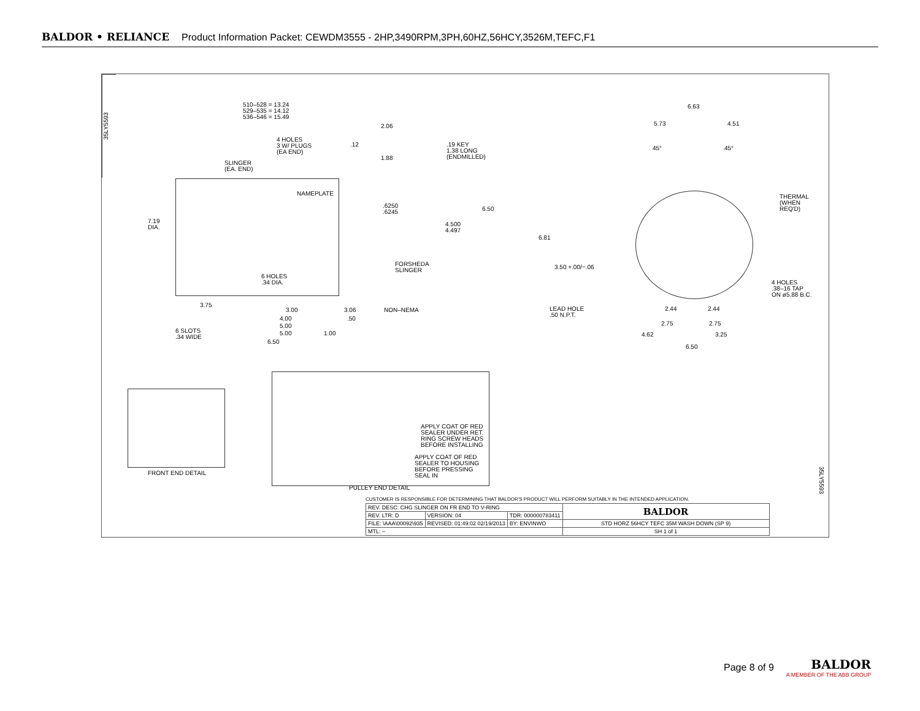BALDOR • RELIANCE Product Information Packet: CEWDM3555 - 2HP,3490RPM,3PH,60HZ,56HCY,3526M,TEFC,F1
35LY5593
510–528 = 13.24 529–535 = 14.12 536–546 = 15.49
4 HOLES 3 W/ PLUGS (EA END)
SLINGER (EA. END)
.12
2.06
1.88
.19 KEY 1.38 LONG (ENDMILLED)
NAMEPLATE
.6250 .6245
6.50
7.19 DIA.
4.500 4.497
FORSHEDA SLINGER
6 HOLES .34 DIA.
3.75
3.00
3.06
NON–NEMA
4.00
.50
5.00
6 SLOTS .34 WIDE
5.00
1.00
6.50
6.63
5.73
4.51
45°
45°
THERMAL (WHEN REQ'D)
6.81
3.50 +.00/−.06
4 HOLES .38–16 TAP ON ø5.88 B.C.
LEAD HOLE .50 N.P.T.
2.44
2.44
2.75
2.75
4.62
3.25
6.50
FRONT END DETAIL
APPLY COAT OF RED SEALER UNDER RET. RING SCREW HEADS BEFORE INSTALLING
APPLY COAT OF RED SEALER TO HOUSING BEFORE PRESSING SEAL IN
PULLEY END DETAIL
35LY5593
CUSTOMER IS RESPONSIBLE FOR DETERMINING THAT BALDOR'S PRODUCT WILL PERFORM SUITABLY IN THE INTENDED APPLICATION.
| REV. DESC: CHG SLINGER ON FR END TO V-RING | | | BALDOR |
| REV. LTR: D | VERSION: 04 | TDR: 000000783411 | |
| FILE: \AAA\00092\935 | REVISED: 01:49:02 02/19/2013 | BY: ENVINWO | STD HORZ 56HCY TEFC 35M WASH DOWN (SP 9) |
| MTL: – | | | SH 1 of 1 |
Page 8 of 9
BALDOR
A MEMBER OF THE ABB GROUP